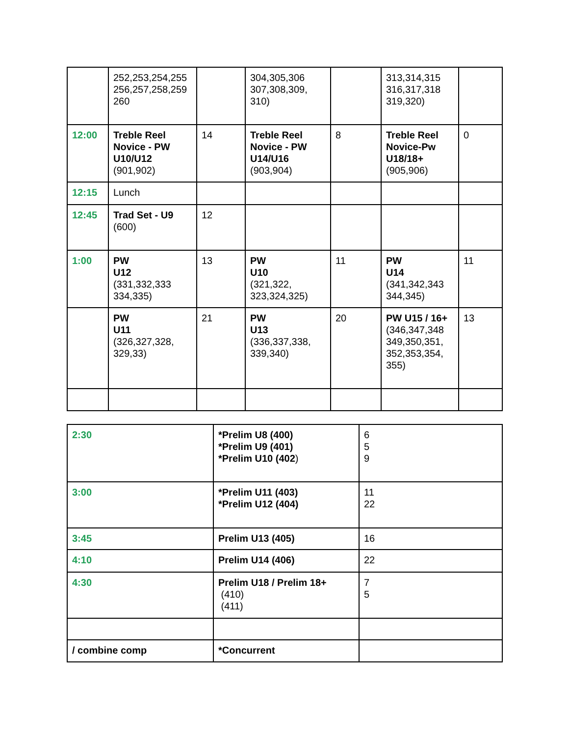| | 252,253,254,255 256,257,258,259 260 | | 304,305,306 307,308,309, 310) | | 313,314,315 316,317,318 319,320) | |
| 12:00 | Treble Reel Novice - PW U10/U12 (901,902) | 14 | Treble Reel Novice - PW U14/U16 (903,904) | 8 | Treble Reel Novice-Pw U18/18+ (905,906) | 0 |
| 12:15 | Lunch | | | | | |
| 12:45 | Trad Set - U9 (600) | 12 | | | | |
| 1:00 | PW U12 (331,332,333 334,335) | 13 | PW U10 (321,322, 323,324,325) | 11 | PW U14 (341,342,343 344,345) | 11 |
| | PW U11 (326,327,328, 329,33) | 21 | PW U13 (336,337,338, 339,340) | 20 | PW U15 / 16+ (346,347,348 349,350,351, 352,353,354, 355) | 13 |
| 2:30 | *Prelim U8 (400) *Prelim U9 (401) *Prelim U10 (402 ) | 6 5 9 |
| 3:00 | *Prelim U11 (403) *Prelim U12 (404) | 11 22 |
| 3:45 | Prelim U13 (405) | 16 |
| 4:10 | Prelim U14 (406) | 22 |
| 4:30 | Prelim U18 / Prelim 18+ (410) (411) | 7 5 |
| / combine comp | *Concurrent | |